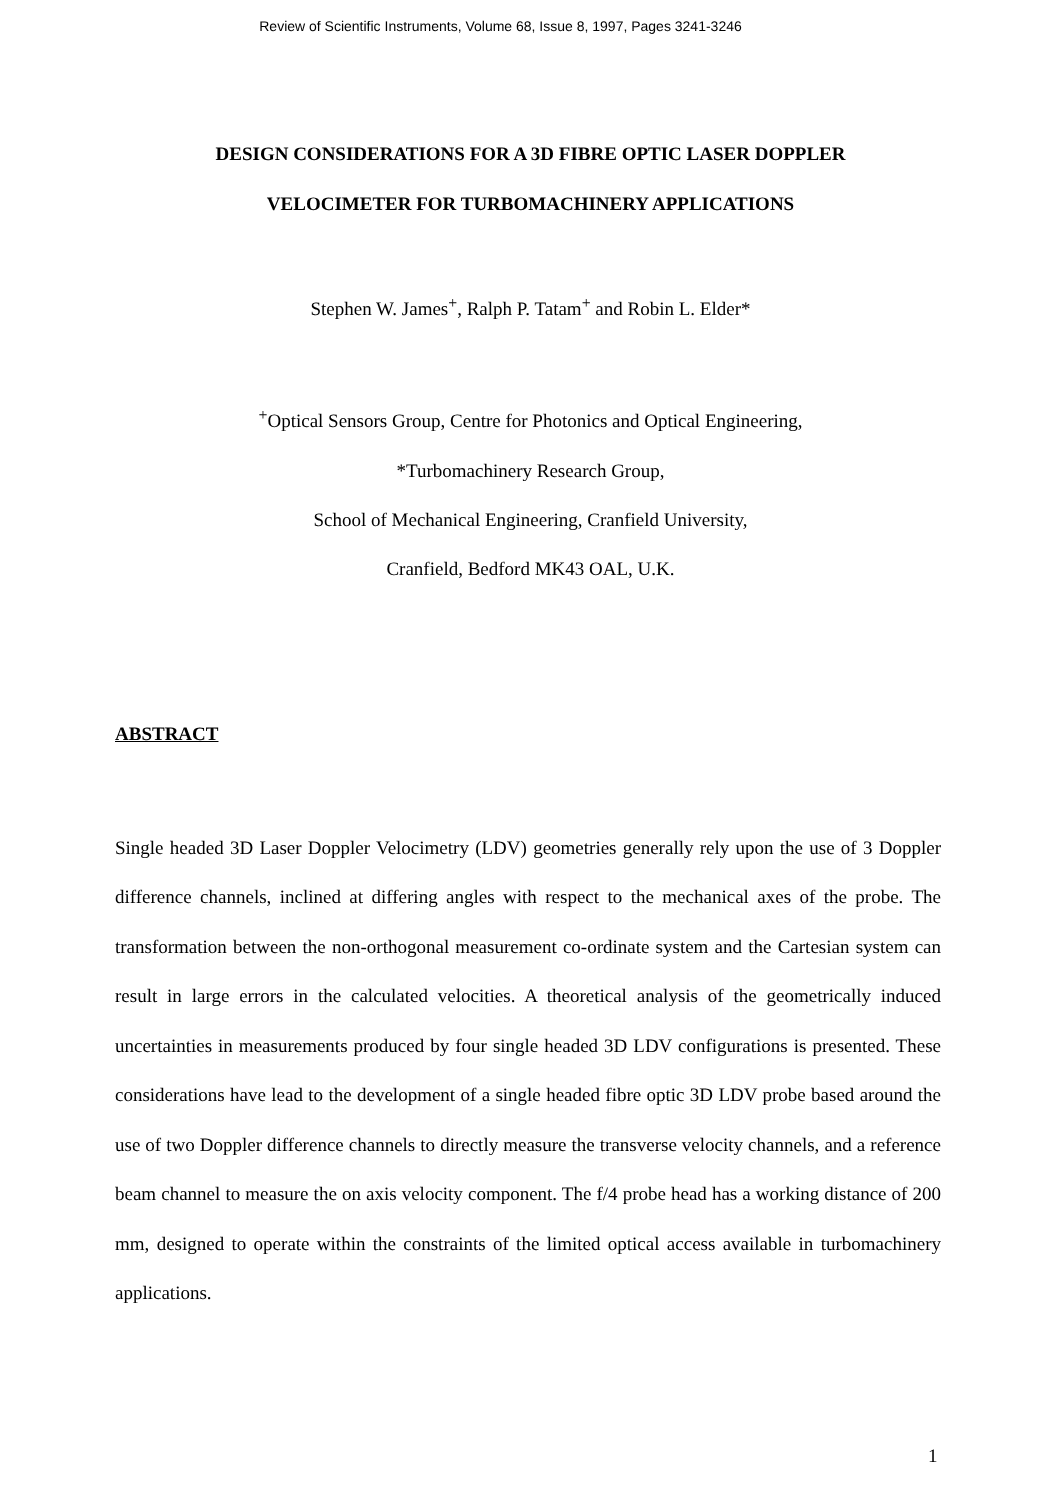Review of Scientific Instruments, Volume 68, Issue 8, 1997, Pages 3241-3246
DESIGN CONSIDERATIONS FOR A 3D FIBRE OPTIC LASER DOPPLER
VELOCIMETER FOR TURBOMACHINERY APPLICATIONS
Stephen W. James<sup>+</sup>, Ralph P. Tatam<sup>+</sup> and Robin L. Elder*
<sup>+</sup>Optical Sensors Group, Centre for Photonics and Optical Engineering,
*Turbomachinery Research Group,
School of Mechanical Engineering, Cranfield University,
Cranfield, Bedford MK43 OAL, U.K.
ABSTRACT
Single headed 3D Laser Doppler Velocimetry (LDV) geometries generally rely upon the use of 3 Doppler difference channels, inclined at differing angles with respect to the mechanical axes of the probe. The transformation between the non-orthogonal measurement co-ordinate system and the Cartesian system can result in large errors in the calculated velocities. A theoretical analysis of the geometrically induced uncertainties in measurements produced by four single headed 3D LDV configurations is presented. These considerations have lead to the development of a single headed fibre optic 3D LDV probe based around the use of two Doppler difference channels to directly measure the transverse velocity channels, and a reference beam channel to measure the on axis velocity component. The f/4 probe head has a working distance of 200 mm, designed to operate within the constraints of the limited optical access available in turbomachinery applications.
1